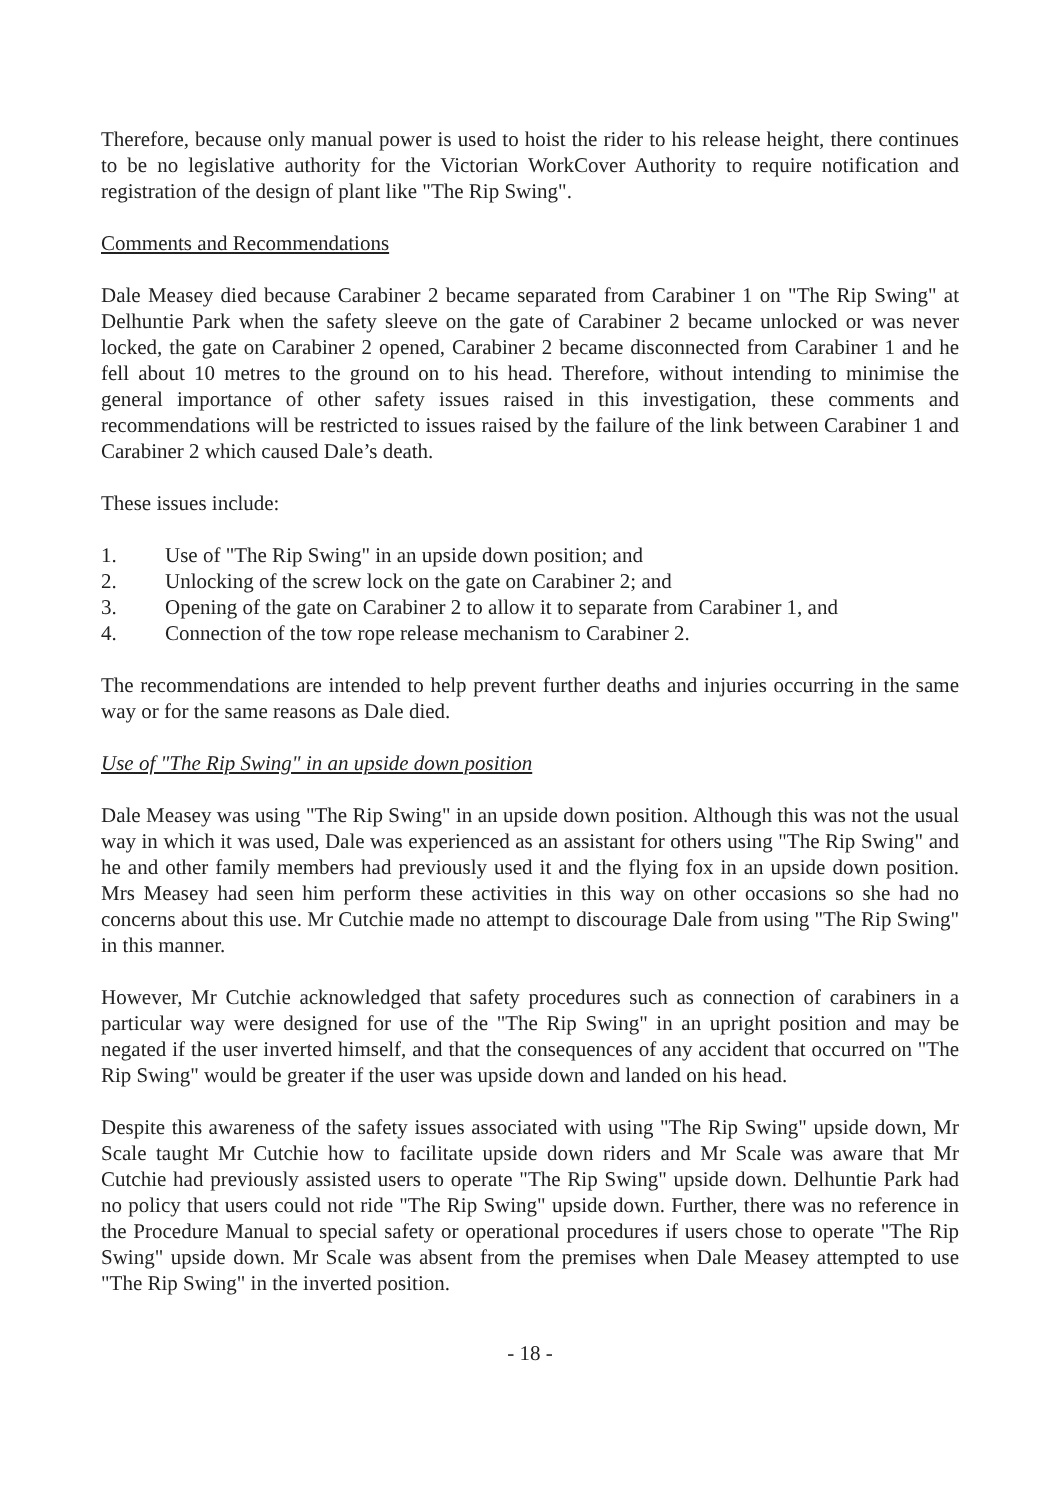Therefore, because only manual power is used to hoist the rider to his release height, there continues to be no legislative authority for the Victorian WorkCover Authority to require notification and registration of the design of plant like "The Rip Swing".
Comments and Recommendations
Dale Measey died because Carabiner 2 became separated from Carabiner 1 on "The Rip Swing" at Delhuntie Park when the safety sleeve on the gate of Carabiner 2 became unlocked or was never locked, the gate on Carabiner 2 opened, Carabiner 2 became disconnected from Carabiner 1 and he fell about 10 metres to the ground on to his head. Therefore, without intending to minimise the general importance of other safety issues raised in this investigation, these comments and recommendations will be restricted to issues raised by the failure of the link between Carabiner 1 and Carabiner 2 which caused Dale’s death.
These issues include:
1. Use of "The Rip Swing" in an upside down position; and
2. Unlocking of the screw lock on the gate on Carabiner 2; and
3. Opening of the gate on Carabiner 2 to allow it to separate from Carabiner 1, and
4. Connection of the tow rope release mechanism to Carabiner 2.
The recommendations are intended to help prevent further deaths and injuries occurring in the same way or for the same reasons as Dale died.
Use of "The Rip Swing" in an upside down position
Dale Measey was using "The Rip Swing" in an upside down position. Although this was not the usual way in which it was used, Dale was experienced as an assistant for others using "The Rip Swing" and he and other family members had previously used it and the flying fox in an upside down position. Mrs Measey had seen him perform these activities in this way on other occasions so she had no concerns about this use. Mr Cutchie made no attempt to discourage Dale from using "The Rip Swing" in this manner.
However, Mr Cutchie acknowledged that safety procedures such as connection of carabiners in a particular way were designed for use of the "The Rip Swing" in an upright position and may be negated if the user inverted himself, and that the consequences of any accident that occurred on "The Rip Swing" would be greater if the user was upside down and landed on his head.
Despite this awareness of the safety issues associated with using "The Rip Swing" upside down, Mr Scale taught Mr Cutchie how to facilitate upside down riders and Mr Scale was aware that Mr Cutchie had previously assisted users to operate "The Rip Swing" upside down. Delhuntie Park had no policy that users could not ride "The Rip Swing" upside down. Further, there was no reference in the Procedure Manual to special safety or operational procedures if users chose to operate "The Rip Swing" upside down. Mr Scale was absent from the premises when Dale Measey attempted to use "The Rip Swing" in the inverted position.
- 18 -